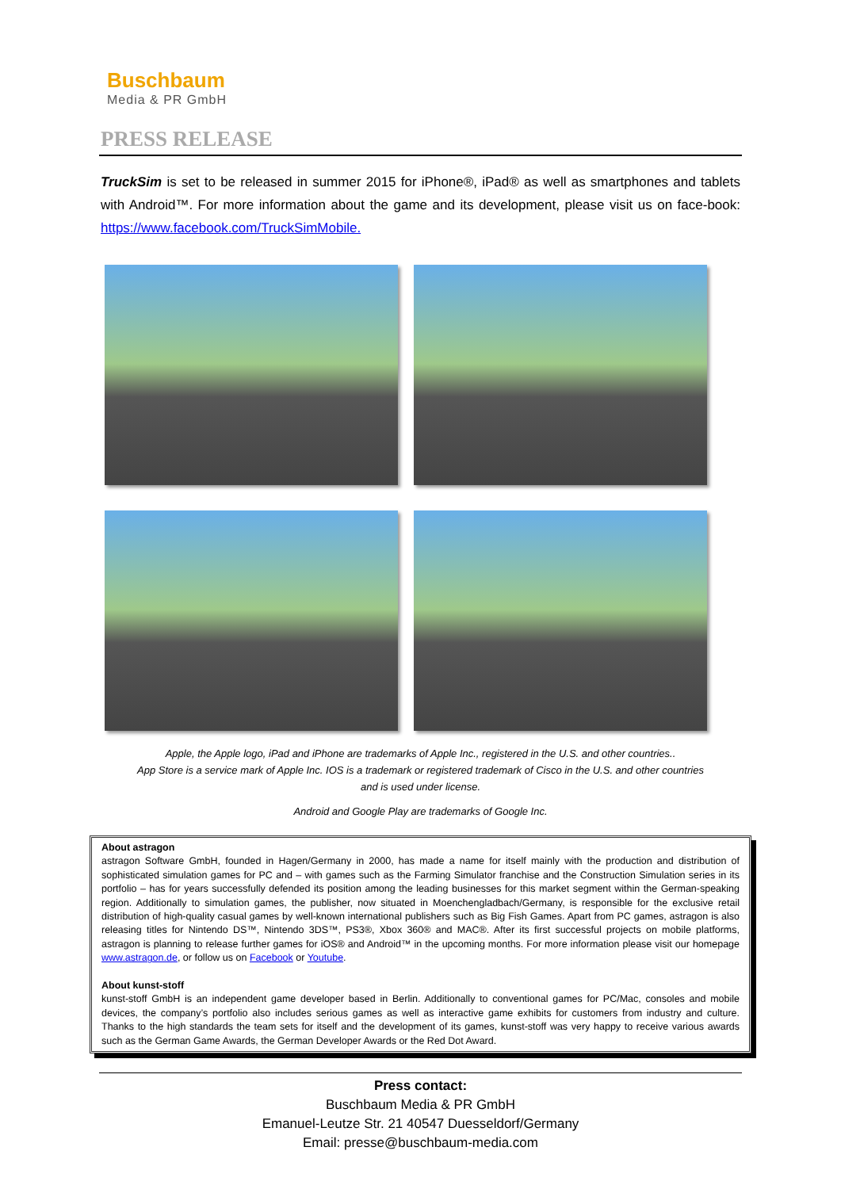Buschbaum
Media & PR GmbH
PRESS RELEASE
TruckSim is set to be released in summer 2015 for iPhone®, iPad® as well as smartphones and tablets with Android™. For more information about the game and its development, please visit us on face-book: https://www.facebook.com/TruckSimMobile.
Apple, the Apple logo, iPad and iPhone are trademarks of Apple Inc., registered in the U.S. and other countries..
App Store is a service mark of Apple Inc. IOS is a trademark or registered trademark of Cisco in the U.S. and other countries
and is used under license.
Android and Google Play are trademarks of Google Inc.
About astragon
astragon Software GmbH, founded in Hagen/Germany in 2000, has made a name for itself mainly with the production and distribution of sophisticated simulation games for PC and – with games such as the Farming Simulator franchise and the Construction Simulation series in its portfolio – has for years successfully defended its position among the leading businesses for this market segment within the German-speaking region. Additionally to simulation games, the publisher, now situated in Moenchengladbach/Germany, is responsible for the exclusive retail distribution of high-quality casual games by well-known international publishers such as Big Fish Games. Apart from PC games, astragon is also releasing titles for Nintendo DS™, Nintendo 3DS™, PS3®, Xbox 360® and MAC®. After its first successful projects on mobile platforms, astragon is planning to release further games for iOS® and Android™ in the upcoming months. For more information please visit our homepage www.astragon.de, or follow us on Facebook or Youtube.
About kunst-stoff
kunst-stoff GmbH is an independent game developer based in Berlin. Additionally to conventional games for PC/Mac, consoles and mobile devices, the company’s portfolio also includes serious games as well as interactive game exhibits for customers from industry and culture. Thanks to the high standards the team sets for itself and the development of its games, kunst-stoff was very happy to receive various awards such as the German Game Awards, the German Developer Awards or the Red Dot Award.
Press contact:
Buschbaum Media & PR GmbH
Emanuel-Leutze Str. 21 40547 Duesseldorf/Germany
Email: presse@buschbaum-media.com